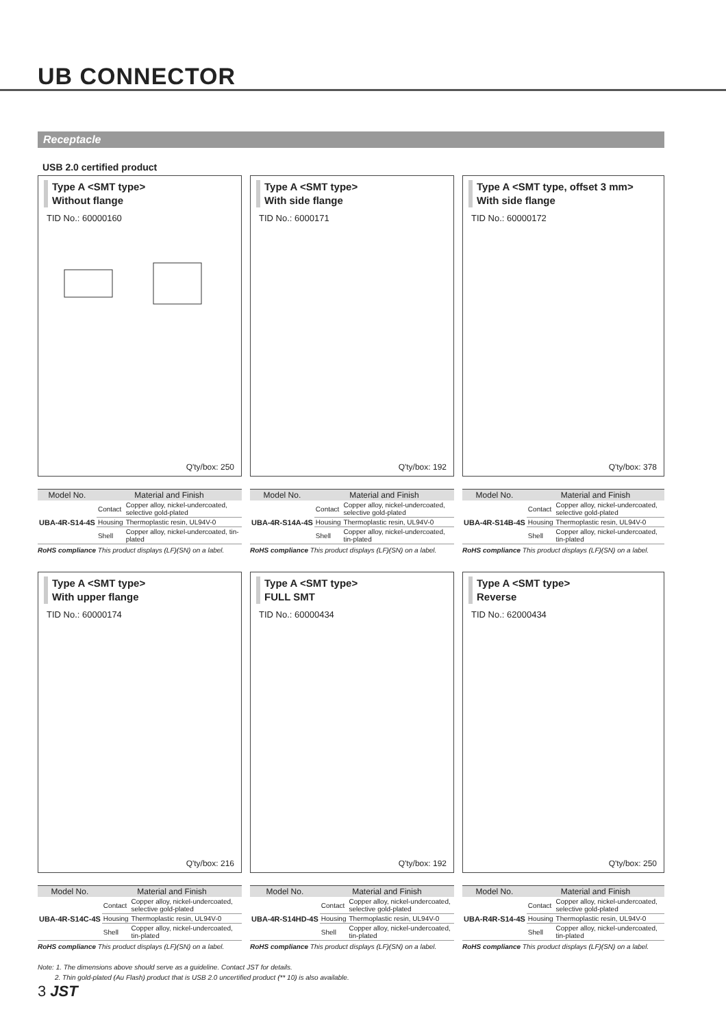UB CONNECTOR
Receptacle
USB 2.0 certified product
Type A <SMT type>
Without flange
TID No.: 60000160
Q'ty/box: 250
| Model No. | Material and Finish | |
| --- | --- | --- |
| UBA-4R-S14-4S | Contact | Copper alloy, nickel-undercoated, selective gold-plated |
| | Housing | Thermoplastic resin, UL94V-0 |
| | Shell | Copper alloy, nickel-undercoated, tin-plated |
RoHS compliance This product displays (LF)(SN) on a label.
Type A <SMT type>
With side flange
TID No.: 6000171
Q'ty/box: 192
| Model No. | Material and Finish | |
| --- | --- | --- |
| UBA-4R-S14A-4S | Contact | Copper alloy, nickel-undercoated, selective gold-plated |
| | Housing | Thermoplastic resin, UL94V-0 |
| | Shell | Copper alloy, nickel-undercoated, tin-plated |
RoHS compliance This product displays (LF)(SN) on a label.
Type A <SMT type, offset 3 mm>
With side flange
TID No.: 60000172
Q'ty/box: 378
| Model No. | Material and Finish | |
| --- | --- | --- |
| UBA-4R-S14B-4S | Contact | Copper alloy, nickel-undercoated, selective gold-plated |
| | Housing | Thermoplastic resin, UL94V-0 |
| | Shell | Copper alloy, nickel-undercoated, tin-plated |
RoHS compliance This product displays (LF)(SN) on a label.
Type A <SMT type>
With upper flange
TID No.: 60000174
Q'ty/box: 216
| Model No. | Material and Finish | |
| --- | --- | --- |
| UBA-4R-S14C-4S | Contact | Copper alloy, nickel-undercoated, selective gold-plated |
| | Housing | Thermoplastic resin, UL94V-0 |
| | Shell | Copper alloy, nickel-undercoated, tin-plated |
RoHS compliance This product displays (LF)(SN) on a label.
Type A <SMT type>
FULL SMT
TID No.: 60000434
Q'ty/box: 192
| Model No. | Material and Finish | |
| --- | --- | --- |
| UBA-4R-S14HD-4S | Contact | Copper alloy, nickel-undercoated, selective gold-plated |
| | Housing | Thermoplastic resin, UL94V-0 |
| | Shell | Copper alloy, nickel-undercoated, tin-plated |
RoHS compliance This product displays (LF)(SN) on a label.
Type A <SMT type>
Reverse
TID No.: 62000434
Q'ty/box: 250
| Model No. | Material and Finish | |
| --- | --- | --- |
| UBA-R4R-S14-4S | Contact | Copper alloy, nickel-undercoated, selective gold-plated |
| | Housing | Thermoplastic resin, UL94V-0 |
| | Shell | Copper alloy, nickel-undercoated, tin-plated |
RoHS compliance This product displays (LF)(SN) on a label.
Note: 1. The dimensions above should serve as a guideline. Contact JST for details.
2. Thin gold-plated (Au Flash) product that is USB 2.0 uncertified product (** 10) is also available.
3 JST